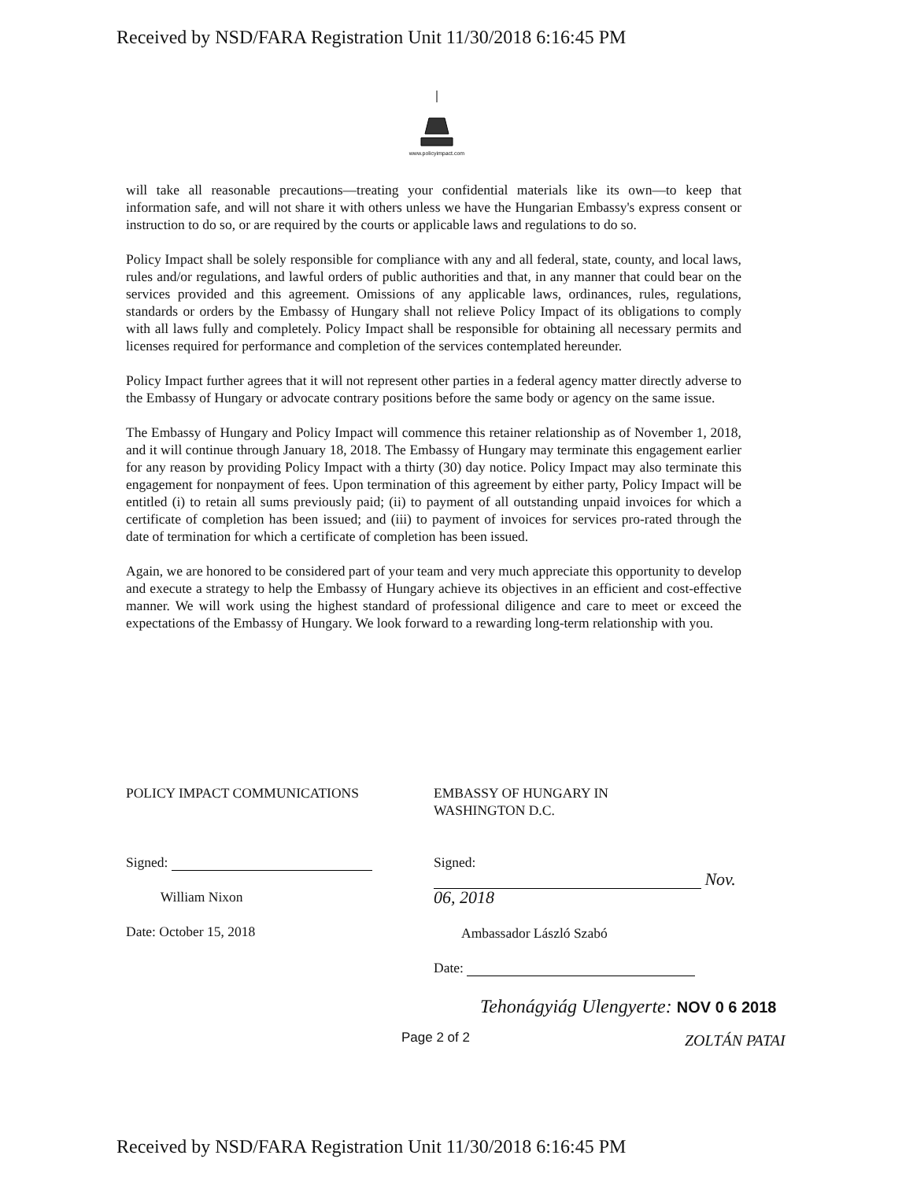Received by NSD/FARA Registration Unit 11/30/2018 6:16:45 PM
www.policyimpact.com
will take all reasonable precautions—treating your confidential materials like its own—to keep that information safe, and will not share it with others unless we have the Hungarian Embassy's express consent or instruction to do so, or are required by the courts or applicable laws and regulations to do so.
Policy Impact shall be solely responsible for compliance with any and all federal, state, county, and local laws, rules and/or regulations, and lawful orders of public authorities and that, in any manner that could bear on the services provided and this agreement. Omissions of any applicable laws, ordinances, rules, regulations, standards or orders by the Embassy of Hungary shall not relieve Policy Impact of its obligations to comply with all laws fully and completely. Policy Impact shall be responsible for obtaining all necessary permits and licenses required for performance and completion of the services contemplated hereunder.
Policy Impact further agrees that it will not represent other parties in a federal agency matter directly adverse to the Embassy of Hungary or advocate contrary positions before the same body or agency on the same issue.
The Embassy of Hungary and Policy Impact will commence this retainer relationship as of November 1, 2018, and it will continue through January 18, 2018. The Embassy of Hungary may terminate this engagement earlier for any reason by providing Policy Impact with a thirty (30) day notice. Policy Impact may also terminate this engagement for nonpayment of fees. Upon termination of this agreement by either party, Policy Impact will be entitled (i) to retain all sums previously paid; (ii) to payment of all outstanding unpaid invoices for which a certificate of completion has been issued; and (iii) to payment of invoices for services pro-rated through the date of termination for which a certificate of completion has been issued.
Again, we are honored to be considered part of your team and very much appreciate this opportunity to develop and execute a strategy to help the Embassy of Hungary achieve its objectives in an efficient and cost-effective manner. We will work using the highest standard of professional diligence and care to meet or exceed the expectations of the Embassy of Hungary. We look forward to a rewarding long-term relationship with you.
POLICY IMPACT COMMUNICATIONS
Signed:
William Nixon
Date: October 15, 2018
EMBASSY OF HUNGARY IN
WASHINGTON D.C.
Signed: Nov. 06, 2018
Ambassador László Szabó
Date:
Page 2 of 2
Tehonágyiág Ulengyerte: NOV 0 6 2018
ZOLTÁN PATAI
Received by NSD/FARA Registration Unit 11/30/2018 6:16:45 PM